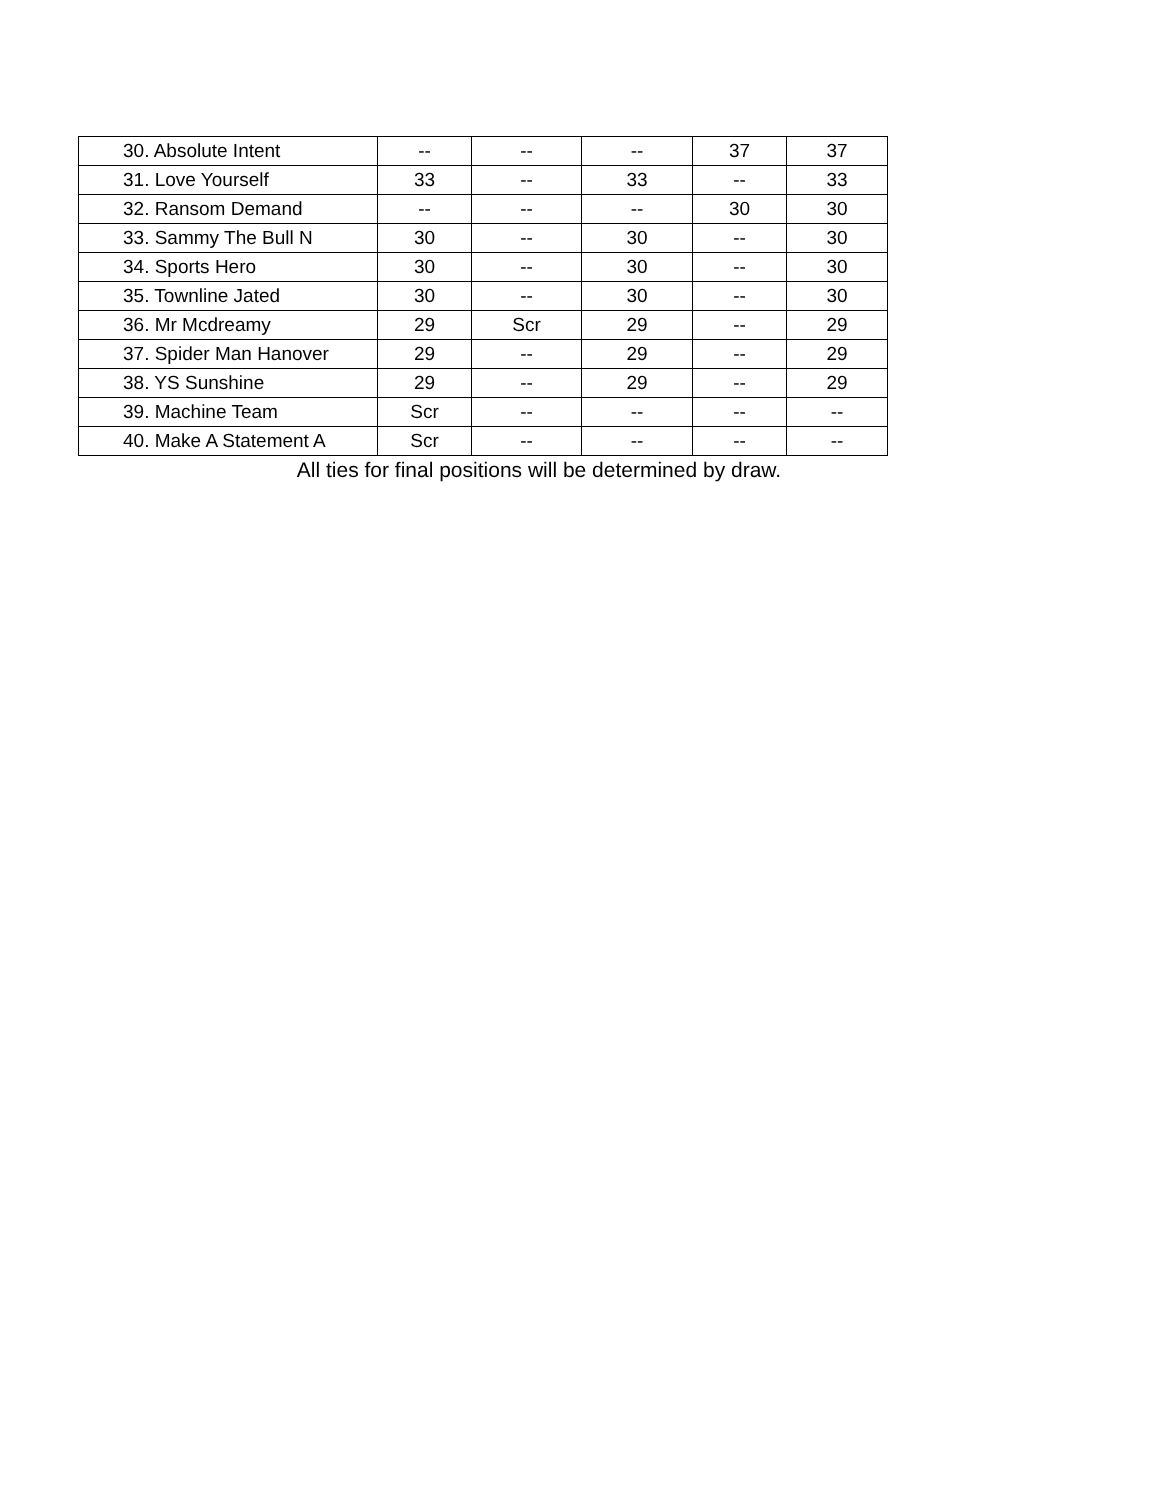| 30. Absolute Intent | -- | -- | -- | 37 | 37 |
| 31. Love Yourself | 33 | -- | 33 | -- | 33 |
| 32. Ransom Demand | -- | -- | -- | 30 | 30 |
| 33. Sammy The Bull N | 30 | -- | 30 | -- | 30 |
| 34. Sports Hero | 30 | -- | 30 | -- | 30 |
| 35. Townline Jated | 30 | -- | 30 | -- | 30 |
| 36. Mr Mcdreamy | 29 | Scr | 29 | -- | 29 |
| 37. Spider Man Hanover | 29 | -- | 29 | -- | 29 |
| 38. YS Sunshine | 29 | -- | 29 | -- | 29 |
| 39. Machine Team | Scr | -- | -- | -- | -- |
| 40. Make A Statement A | Scr | -- | -- | -- | -- |
All ties for final positions will be determined by draw.